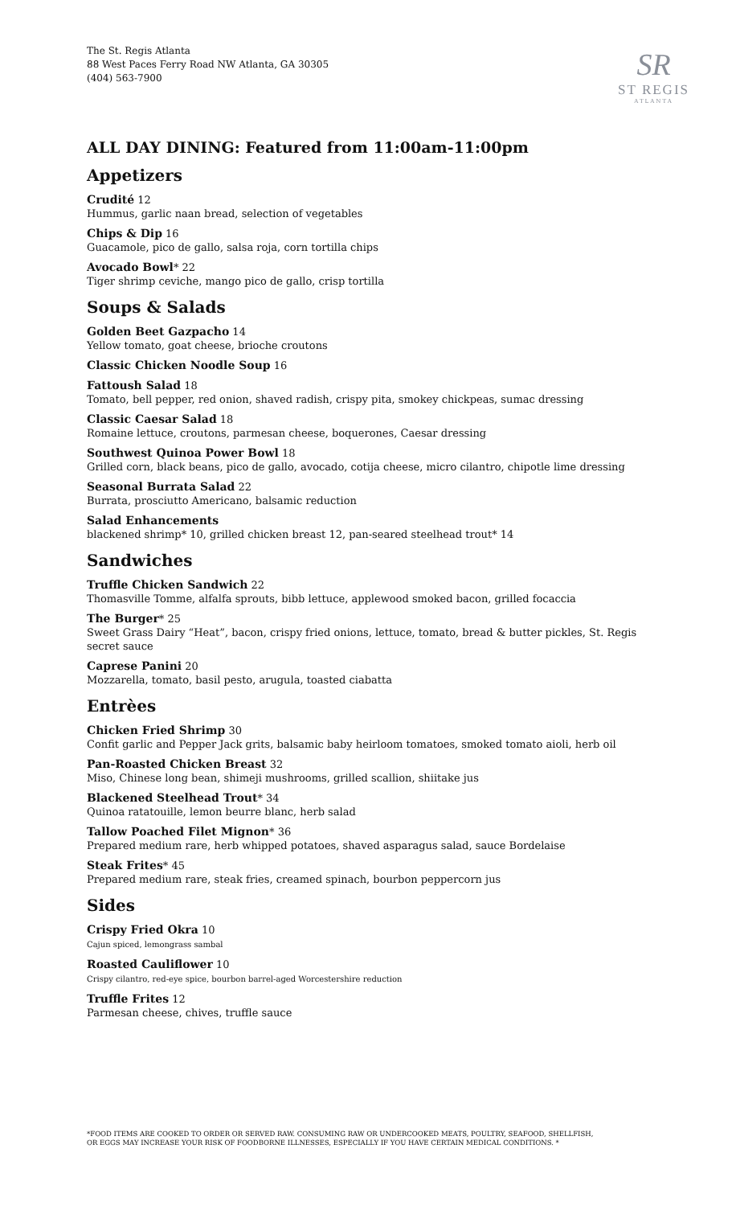The St. Regis Atlanta
88 West Paces Ferry Road NW Atlanta, GA 30305
(404) 563-7900
SR
ST REGIS
ATLANTA
ALL DAY DINING: Featured from 11:00am-11:00pm
Appetizers
Crudité 12
Hummus, garlic naan bread, selection of vegetables
Chips & Dip 16
Guacamole, pico de gallo, salsa roja, corn tortilla chips
Avocado Bowl* 22
Tiger shrimp ceviche, mango pico de gallo, crisp tortilla
Soups & Salads
Golden Beet Gazpacho 14
Yellow tomato, goat cheese, brioche croutons
Classic Chicken Noodle Soup 16
Fattoush Salad 18
Tomato, bell pepper, red onion, shaved radish, crispy pita, smokey chickpeas, sumac dressing
Classic Caesar Salad 18
Romaine lettuce, croutons, parmesan cheese, boquerones, Caesar dressing
Southwest Quinoa Power Bowl 18
Grilled corn, black beans, pico de gallo, avocado, cotija cheese, micro cilantro, chipotle lime dressing
Seasonal Burrata Salad 22
Burrata, prosciutto Americano, balsamic reduction
Salad Enhancements
blackened shrimp* 10, grilled chicken breast 12, pan-seared steelhead trout* 14
Sandwiches
Truffle Chicken Sandwich 22
Thomasville Tomme, alfalfa sprouts, bibb lettuce, applewood smoked bacon, grilled focaccia
The Burger* 25
Sweet Grass Dairy “Heat”, bacon, crispy fried onions, lettuce, tomato, bread & butter pickles, St. Regis secret sauce
Caprese Panini 20
Mozzarella, tomato, basil pesto, arugula, toasted ciabatta
Entrèes
Chicken Fried Shrimp 30
Confit garlic and Pepper Jack grits, balsamic baby heirloom tomatoes, smoked tomato aioli, herb oil
Pan-Roasted Chicken Breast 32
Miso, Chinese long bean, shimeji mushrooms, grilled scallion, shiitake jus
Blackened Steelhead Trout* 34
Quinoa ratatouille, lemon beurre blanc, herb salad
Tallow Poached Filet Mignon* 36
Prepared medium rare, herb whipped potatoes, shaved asparagus salad, sauce Bordelaise
Steak Frites* 45
Prepared medium rare, steak fries, creamed spinach, bourbon peppercorn jus
Sides
Crispy Fried Okra 10
Cajun spiced, lemongrass sambal
Roasted Cauliflower 10
Crispy cilantro, red-eye spice, bourbon barrel-aged Worcestershire reduction
Truffle Frites 12
Parmesan cheese, chives, truffle sauce
*FOOD ITEMS ARE COOKED TO ORDER OR SERVED RAW. CONSUMING RAW OR UNDERCOOKED MEATS, POULTRY, SEAFOOD, SHELLFISH,
OR EGGS MAY INCREASE YOUR RISK OF FOODBORNE ILLNESSES, ESPECIALLY IF YOU HAVE CERTAIN MEDICAL CONDITIONS. *